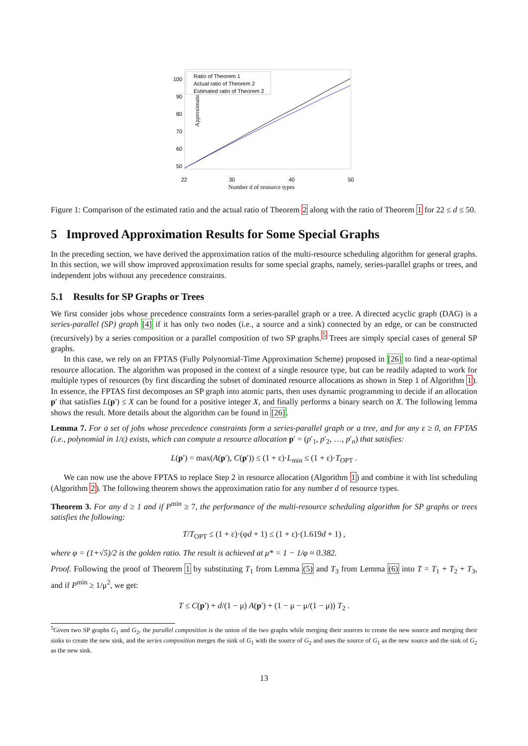Approximation ratio
100
90
80
70
60
50
22
30
40
50
Number d of resource types
Ratio of Theorem 1
Actual ratio of Theorem 2
Estimated ratio of Theorem 2
Figure 1: Comparison of the estimated ratio and the actual ratio of Theorem 2 along with the ratio of Theorem 1 for 22 ≤ d ≤ 50.
5 Improved Approximation Results for Some Special Graphs
In the preceding section, we have derived the approximation ratios of the multi-resource scheduling algorithm for general graphs. In this section, we will show improved approximation results for some special graphs, namely, series-parallel graphs or trees, and independent jobs without any precedence constraints.
5.1 Results for SP Graphs or Trees
We first consider jobs whose precedence constraints form a series-parallel graph or a tree. A directed acyclic graph (DAG) is a series-parallel (SP) graph [4] if it has only two nodes (i.e., a source and a sink) connected by an edge, or can be constructed (recursively) by a series composition or a parallel composition of two SP graphs.<sup>5</sup> Trees are simply special cases of general SP graphs.
In this case, we rely on an FPTAS (Fully Polynomial-Time Approximation Scheme) proposed in [26] to find a near-optimal resource allocation. The algorithm was proposed in the context of a single resource type, but can be readily adapted to work for multiple types of resources (by first discarding the subset of dominated resource allocations as shown in Step 1 of Algorithm 1). In essence, the FPTAS first decomposes an SP graph into atomic parts, then uses dynamic programming to decide if an allocation p′ that satisfies L(p′) ≤ X can be found for a positive integer X, and finally performs a binary search on X. The following lemma shows the result. More details about the algorithm can be found in [26].
Lemma 7. For a set of jobs whose precedence constraints form a series-parallel graph or a tree, and for any ε ≥ 0, an FPTAS (i.e., polynomial in 1/ε) exists, which can compute a resource allocation p′ = (p′<sub>1</sub>, p′<sub>2</sub>, …, p′<sub>n</sub>) that satisfies:
L(p′) = max(A(p′), C(p′)) ≤ (1 + ε)·L<sub>min</sub> ≤ (1 + ε)·T<sub>OPT</sub> .
We can now use the above FPTAS to replace Step 2 in resource allocation (Algorithm 1) and combine it with list scheduling (Algorithm 2). The following theorem shows the approximation ratio for any number d of resource types.
Theorem 3. For any d ≥ 1 and if P<sup>min</sup> ≥ 7, the performance of the multi-resource scheduling algorithm for SP graphs or trees satisfies the following:
T/T<sub>OPT</sub> ≤ (1 + ε)·(φd + 1) ≤ (1 + ε)·(1.619d + 1) ,
where φ = (1+√5)/2 is the golden ratio. The result is achieved at μ* = 1 − 1/φ ≈ 0.382.
Proof. Following the proof of Theorem 1 by substituting T<sub>1</sub> from Lemma (5) and T<sub>3</sub> from Lemma (6) into T = T<sub>1</sub> + T<sub>2</sub> + T<sub>3</sub>, and if P<sup>min</sup> ≥ 1/μ<sup>2</sup>, we get:
T ≤ C(p′) + d/(1 − μ) A(p′) + (1 − μ − μ/(1 − μ)) T<sub>2</sub> .
<sup>5</sup> Given two SP graphs G<sub>1</sub> and G<sub>2</sub>, the parallel composition is the union of the two graphs while merging their sources to create the new source and merging their sinks to create the new sink, and the series composition merges the sink of G<sub>1</sub> with the source of G<sub>2</sub> and uses the source of G<sub>1</sub> as the new source and the sink of G<sub>2</sub> as the new sink.
13